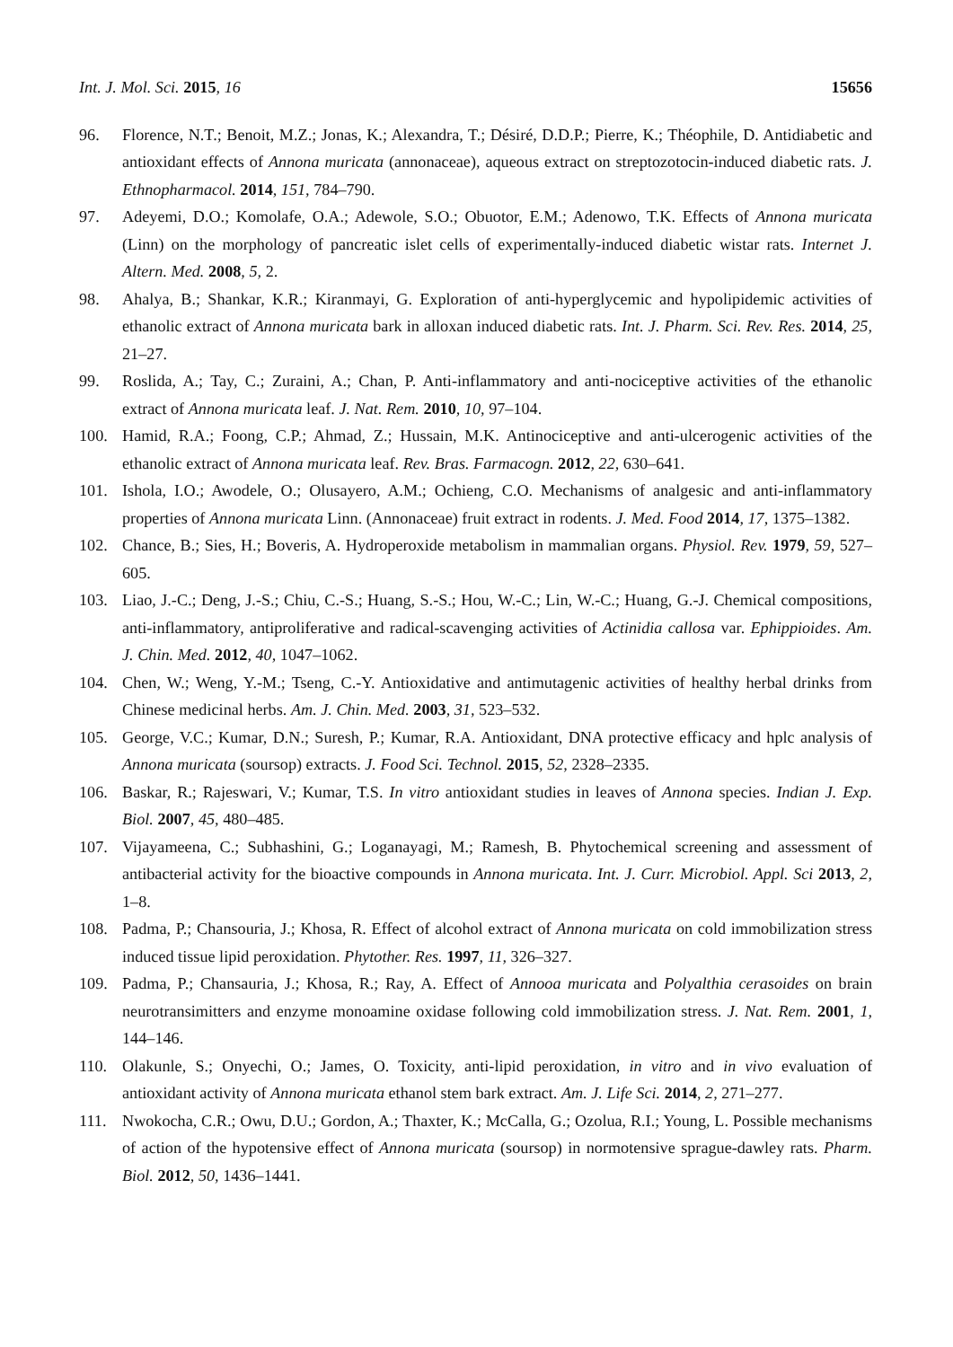Int. J. Mol. Sci. 2015, 16 15656
96. Florence, N.T.; Benoit, M.Z.; Jonas, K.; Alexandra, T.; Désiré, D.D.P.; Pierre, K.; Théophile, D. Antidiabetic and antioxidant effects of Annona muricata (annonaceae), aqueous extract on streptozotocin-induced diabetic rats. J. Ethnopharmacol. 2014, 151, 784–790.
97. Adeyemi, D.O.; Komolafe, O.A.; Adewole, S.O.; Obuotor, E.M.; Adenowo, T.K. Effects of Annona muricata (Linn) on the morphology of pancreatic islet cells of experimentally-induced diabetic wistar rats. Internet J. Altern. Med. 2008, 5, 2.
98. Ahalya, B.; Shankar, K.R.; Kiranmayi, G. Exploration of anti-hyperglycemic and hypolipidemic activities of ethanolic extract of Annona muricata bark in alloxan induced diabetic rats. Int. J. Pharm. Sci. Rev. Res. 2014, 25, 21–27.
99. Roslida, A.; Tay, C.; Zuraini, A.; Chan, P. Anti-inflammatory and anti-nociceptive activities of the ethanolic extract of Annona muricata leaf. J. Nat. Rem. 2010, 10, 97–104.
100. Hamid, R.A.; Foong, C.P.; Ahmad, Z.; Hussain, M.K. Antinociceptive and anti-ulcerogenic activities of the ethanolic extract of Annona muricata leaf. Rev. Bras. Farmacogn. 2012, 22, 630–641.
101. Ishola, I.O.; Awodele, O.; Olusayero, A.M.; Ochieng, C.O. Mechanisms of analgesic and anti-inflammatory properties of Annona muricata Linn. (Annonaceae) fruit extract in rodents. J. Med. Food 2014, 17, 1375–1382.
102. Chance, B.; Sies, H.; Boveris, A. Hydroperoxide metabolism in mammalian organs. Physiol. Rev. 1979, 59, 527–605.
103. Liao, J.-C.; Deng, J.-S.; Chiu, C.-S.; Huang, S.-S.; Hou, W.-C.; Lin, W.-C.; Huang, G.-J. Chemical compositions, anti-inflammatory, antiproliferative and radical-scavenging activities of Actinidia callosa var. Ephippioides. Am. J. Chin. Med. 2012, 40, 1047–1062.
104. Chen, W.; Weng, Y.-M.; Tseng, C.-Y. Antioxidative and antimutagenic activities of healthy herbal drinks from Chinese medicinal herbs. Am. J. Chin. Med. 2003, 31, 523–532.
105. George, V.C.; Kumar, D.N.; Suresh, P.; Kumar, R.A. Antioxidant, DNA protective efficacy and hplc analysis of Annona muricata (soursop) extracts. J. Food Sci. Technol. 2015, 52, 2328–2335.
106. Baskar, R.; Rajeswari, V.; Kumar, T.S. In vitro antioxidant studies in leaves of Annona species. Indian J. Exp. Biol. 2007, 45, 480–485.
107. Vijayameena, C.; Subhashini, G.; Loganayagi, M.; Ramesh, B. Phytochemical screening and assessment of antibacterial activity for the bioactive compounds in Annona muricata. Int. J. Curr. Microbiol. Appl. Sci 2013, 2, 1–8.
108. Padma, P.; Chansouria, J.; Khosa, R. Effect of alcohol extract of Annona muricata on cold immobilization stress induced tissue lipid peroxidation. Phytother. Res. 1997, 11, 326–327.
109. Padma, P.; Chansauria, J.; Khosa, R.; Ray, A. Effect of Annooa muricata and Polyalthia cerasoides on brain neurotransimitters and enzyme monoamine oxidase following cold immobilization stress. J. Nat. Rem. 2001, 1, 144–146.
110. Olakunle, S.; Onyechi, O.; James, O. Toxicity, anti-lipid peroxidation, in vitro and in vivo evaluation of antioxidant activity of Annona muricata ethanol stem bark extract. Am. J. Life Sci. 2014, 2, 271–277.
111. Nwokocha, C.R.; Owu, D.U.; Gordon, A.; Thaxter, K.; McCalla, G.; Ozolua, R.I.; Young, L. Possible mechanisms of action of the hypotensive effect of Annona muricata (soursop) in normotensive sprague-dawley rats. Pharm. Biol. 2012, 50, 1436–1441.